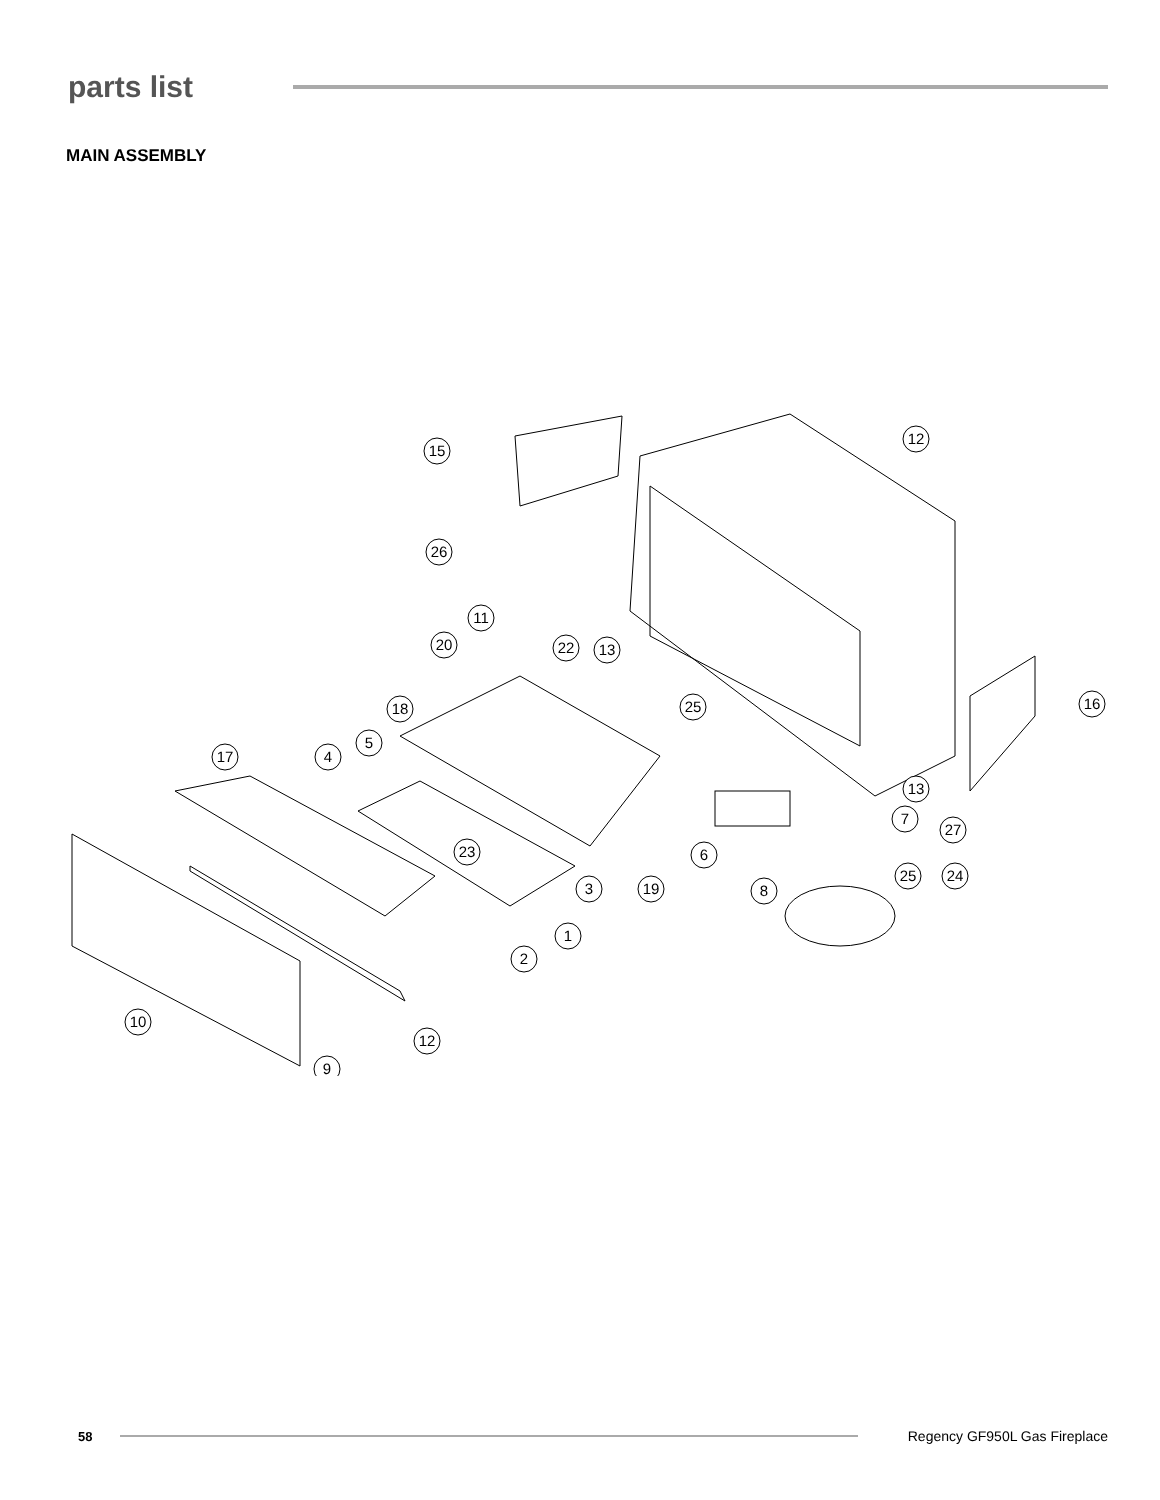parts list
MAIN ASSEMBLY
15
12
26
11
20
22
13
18
25
16
5
17
4
13
7
27
6
23
3
19
8
25
24
1
2
10
12
9
58 Regency GF950L Gas Fireplace